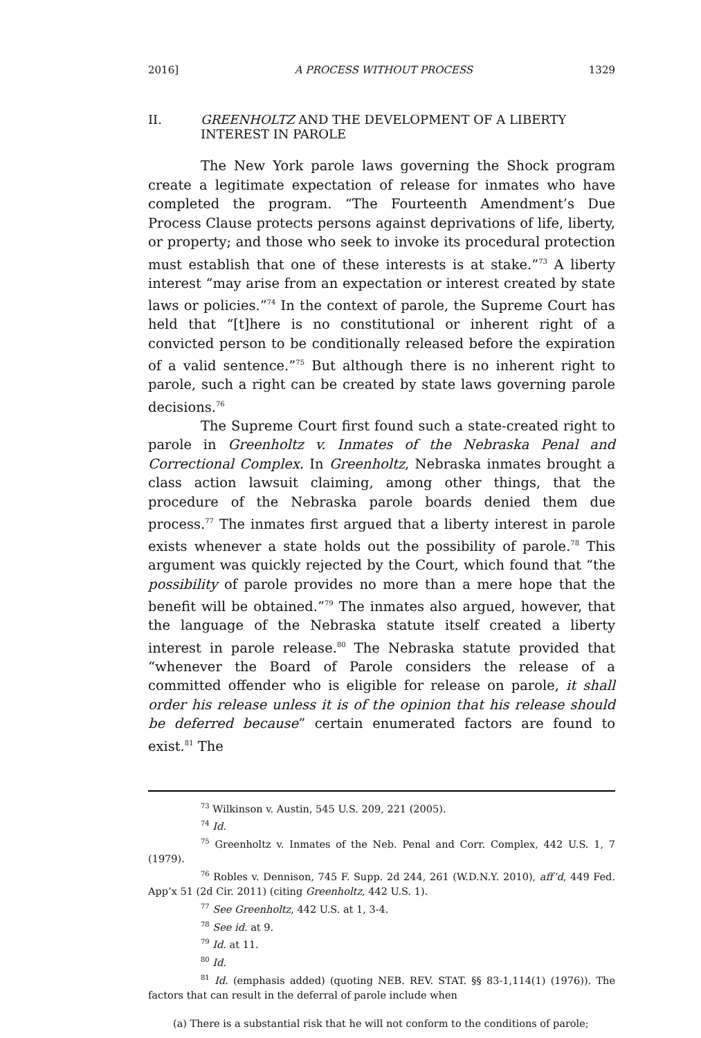2016] A PROCESS WITHOUT PROCESS 1329
II. GREENHOLTZ AND THE DEVELOPMENT OF A LIBERTY INTEREST IN PAROLE
The New York parole laws governing the Shock program create a legitimate expectation of release for inmates who have completed the program. “The Fourteenth Amendment’s Due Process Clause protects persons against deprivations of life, liberty, or property; and those who seek to invoke its procedural protection must establish that one of these interests is at stake.”<sup>73</sup> A liberty interest “may arise from an expectation or interest created by state laws or policies.”<sup>74</sup> In the context of parole, the Supreme Court has held that “[t]here is no constitutional or inherent right of a convicted person to be conditionally released before the expiration of a valid sentence.”<sup>75</sup> But although there is no inherent right to parole, such a right can be created by state laws governing parole decisions.<sup>76</sup>
The Supreme Court first found such a state-created right to parole in Greenholtz v. Inmates of the Nebraska Penal and Correctional Complex. In Greenholtz, Nebraska inmates brought a class action lawsuit claiming, among other things, that the procedure of the Nebraska parole boards denied them due process.<sup>77</sup> The inmates first argued that a liberty interest in parole exists whenever a state holds out the possibility of parole.<sup>78</sup> This argument was quickly rejected by the Court, which found that “the possibility of parole provides no more than a mere hope that the benefit will be obtained.”<sup>79</sup> The inmates also argued, however, that the language of the Nebraska statute itself created a liberty interest in parole release.<sup>80</sup> The Nebraska statute provided that “whenever the Board of Parole considers the release of a committed offender who is eligible for release on parole, it shall order his release unless it is of the opinion that his release should be deferred because” certain enumerated factors are found to exist.<sup>81</sup> The
<sup>73</sup> Wilkinson v. Austin, 545 U.S. 209, 221 (2005).
<sup>74</sup> Id.
<sup>75</sup> Greenholtz v. Inmates of the Neb. Penal and Corr. Complex, 442 U.S. 1, 7 (1979).
<sup>76</sup> Robles v. Dennison, 745 F. Supp. 2d 244, 261 (W.D.N.Y. 2010), aff’d, 449 Fed. App’x 51 (2d Cir. 2011) (citing Greenholtz, 442 U.S. 1).
<sup>77</sup> See Greenholtz, 442 U.S. at 1, 3-4.
<sup>78</sup> See id. at 9.
<sup>79</sup> Id. at 11.
<sup>80</sup> Id.
<sup>81</sup> Id. (emphasis added) (quoting NEB. REV. STAT. §§ 83-1,114(1) (1976)). The factors that can result in the deferral of parole include when
(a) There is a substantial risk that he will not conform to the conditions of parole;